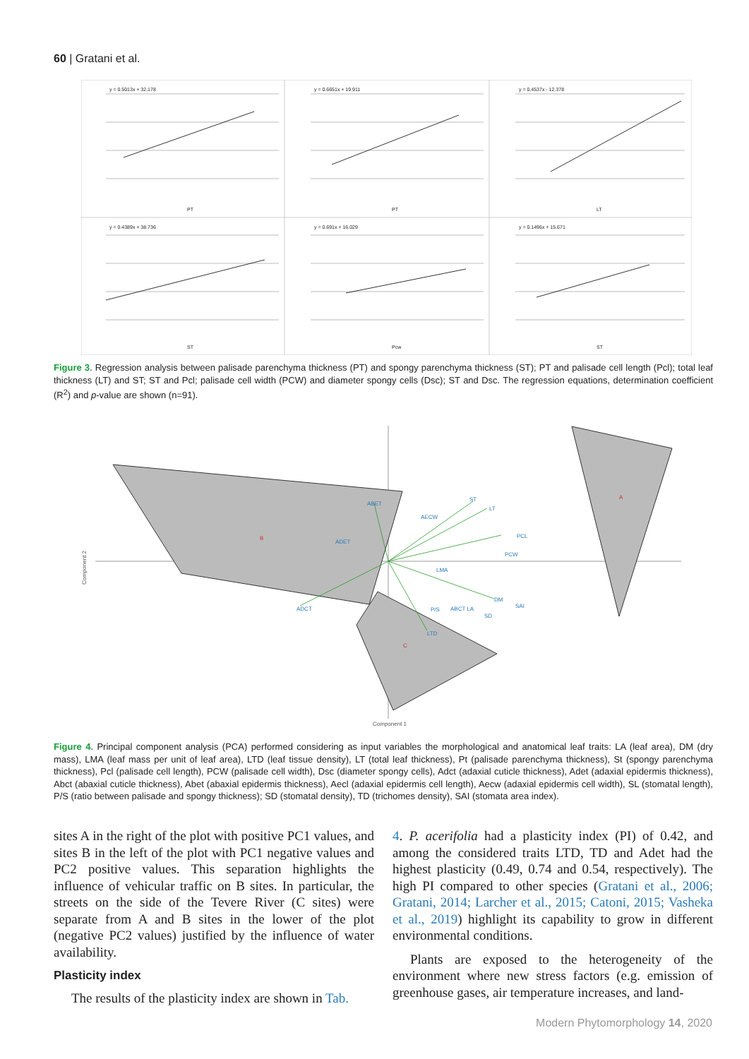60 | Gratani et al.
y = 0.5013x + 32.178
y = 0.6651x + 19.911
y = 0.4537x - 12.378
y = 0.4389x + 38.736
y = 0.691x + 16.029
y = 0.1496x + 15.671
PT
PT
LT
ST
Pcw
ST
Figure 3. Regression analysis between palisade parenchyma thickness (PT) and spongy parenchyma thickness (ST); PT and palisade cell length (Pcl); total leaf thickness (LT) and ST; ST and Pcl; palisade cell width (PCW) and diameter spongy cells (Dsc); ST and Dsc. The regression equations, determination coefficient (R<sup>2</sup>) and p-value are shown (n=91).
ST
LT
ABET
AECW
ADET
PCL
PCW
LMA
DM
SAI
ADCT
P/S
ABCT LA
SD
LTD
A
B
C
Component 1
Component 2
Figure 4. Principal component analysis (PCA) performed considering as input variables the morphological and anatomical leaf traits: LA (leaf area), DM (dry mass), LMA (leaf mass per unit of leaf area), LTD (leaf tissue density), LT (total leaf thickness), Pt (palisade parenchyma thickness), St (spongy parenchyma thickness), Pcl (palisade cell length), PCW (palisade cell width), Dsc (diameter spongy cells), Adct (adaxial cuticle thickness), Adet (adaxial epidermis thickness), Abct (abaxial cuticle thickness), Abet (abaxial epidermis thickness), Aecl (adaxial epidermis cell length), Aecw (adaxial epidermis cell width), SL (stomatal length), P/S (ratio between palisade and spongy thickness); SD (stomatal density), TD (trichomes density), SAI (stomata area index).
sites A in the right of the plot with positive PC1 values, and sites B in the left of the plot with PC1 negative values and PC2 positive values. This separation highlights the influence of vehicular traffic on B sites. In particular, the streets on the side of the Tevere River (C sites) were separate from A and B sites in the lower of the plot (negative PC2 values) justified by the influence of water availability.
Plasticity index
The results of the plasticity index are shown in Tab.
4. P. acerifolia had a plasticity index (PI) of 0.42, and among the considered traits LTD, TD and Adet had the highest plasticity (0.49, 0.74 and 0.54, respectively). The high PI compared to other species (Gratani et al., 2006; Gratani, 2014; Larcher et al., 2015; Catoni, 2015; Vasheka et al., 2019) highlight its capability to grow in different environmental conditions.
Plants are exposed to the heterogeneity of the environment where new stress factors (e.g. emission of greenhouse gases, air temperature increases, and land-
Modern Phytomorphology 14, 2020